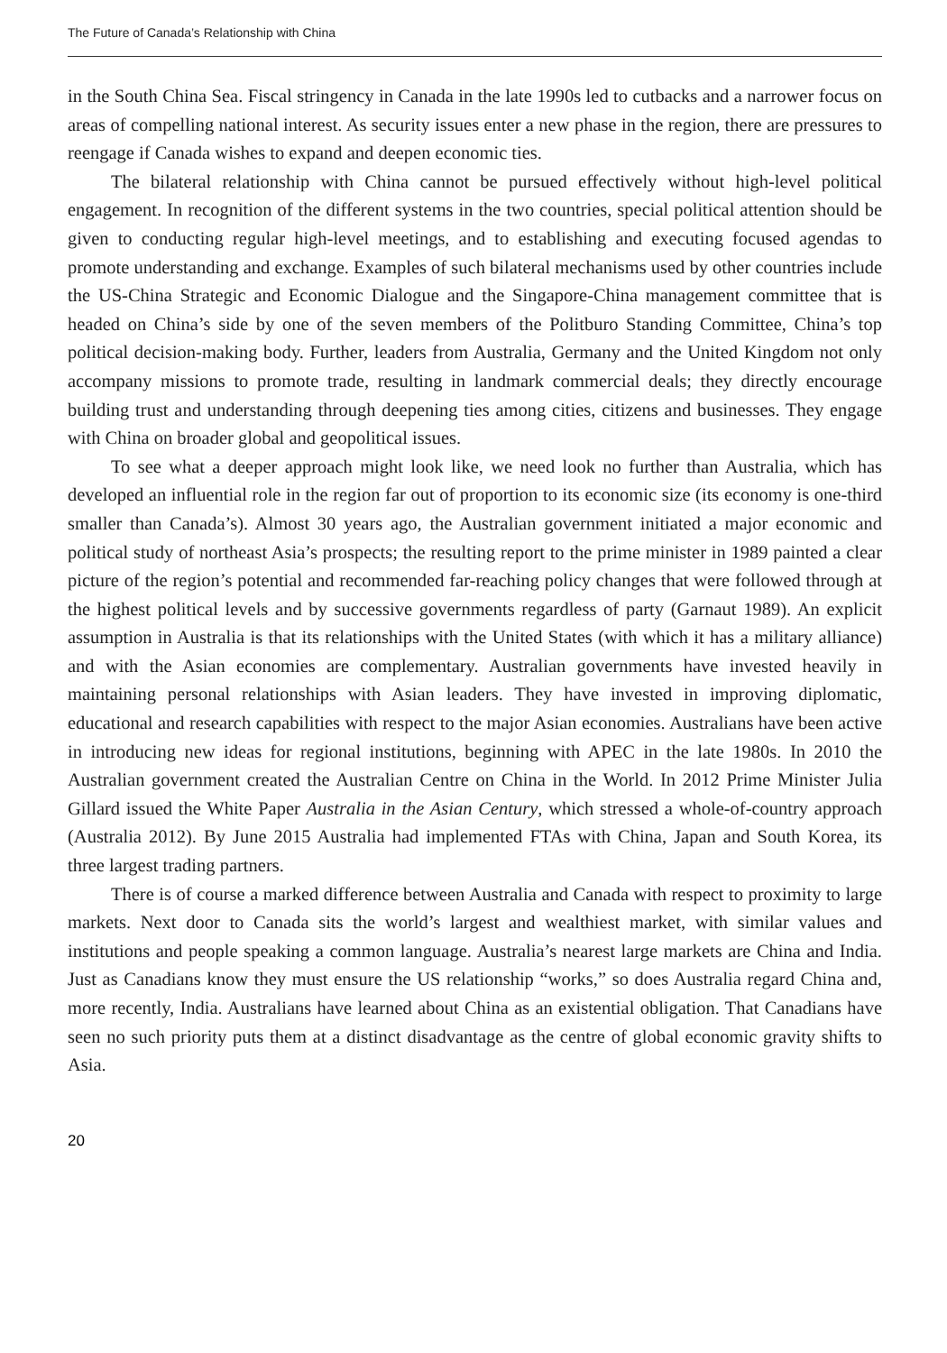The Future of Canada’s Relationship with China
in the South China Sea. Fiscal stringency in Canada in the late 1990s led to cutbacks and a narrower focus on areas of compelling national interest. As security issues enter a new phase in the region, there are pressures to reengage if Canada wishes to expand and deepen economic ties.
The bilateral relationship with China cannot be pursued effectively without high-level political engagement. In recognition of the different systems in the two countries, special political attention should be given to conducting regular high-level meetings, and to establishing and executing focused agendas to promote understanding and exchange. Examples of such bilateral mechanisms used by other countries include the US-China Strategic and Economic Dialogue and the Singapore-China management committee that is headed on China’s side by one of the seven members of the Politburo Standing Committee, China’s top political decision-making body. Further, leaders from Australia, Germany and the United Kingdom not only accompany missions to promote trade, resulting in landmark commercial deals; they directly encourage building trust and understanding through deepening ties among cities, citizens and businesses. They engage with China on broader global and geopolitical issues.
To see what a deeper approach might look like, we need look no further than Australia, which has developed an influential role in the region far out of proportion to its economic size (its economy is one-third smaller than Canada’s). Almost 30 years ago, the Australian government initiated a major economic and political study of northeast Asia’s prospects; the resulting report to the prime minister in 1989 painted a clear picture of the region’s potential and recommended far-reaching policy changes that were followed through at the highest political levels and by successive governments regardless of party (Garnaut 1989). An explicit assumption in Australia is that its relationships with the United States (with which it has a military alliance) and with the Asian economies are complementary. Australian governments have invested heavily in maintaining personal relationships with Asian leaders. They have invested in improving diplomatic, educational and research capabilities with respect to the major Asian economies. Australians have been active in introducing new ideas for regional institutions, beginning with APEC in the late 1980s. In 2010 the Australian government created the Australian Centre on China in the World. In 2012 Prime Minister Julia Gillard issued the White Paper Australia in the Asian Century, which stressed a whole-of-country approach (Australia 2012). By June 2015 Australia had implemented FTAs with China, Japan and South Korea, its three largest trading partners.
There is of course a marked difference between Australia and Canada with respect to proximity to large markets. Next door to Canada sits the world’s largest and wealthiest market, with similar values and institutions and people speaking a common language. Australia’s nearest large markets are China and India. Just as Canadians know they must ensure the US relationship “works,” so does Australia regard China and, more recently, India. Australians have learned about China as an existential obligation. That Canadians have seen no such priority puts them at a distinct disadvantage as the centre of global economic gravity shifts to Asia.
20